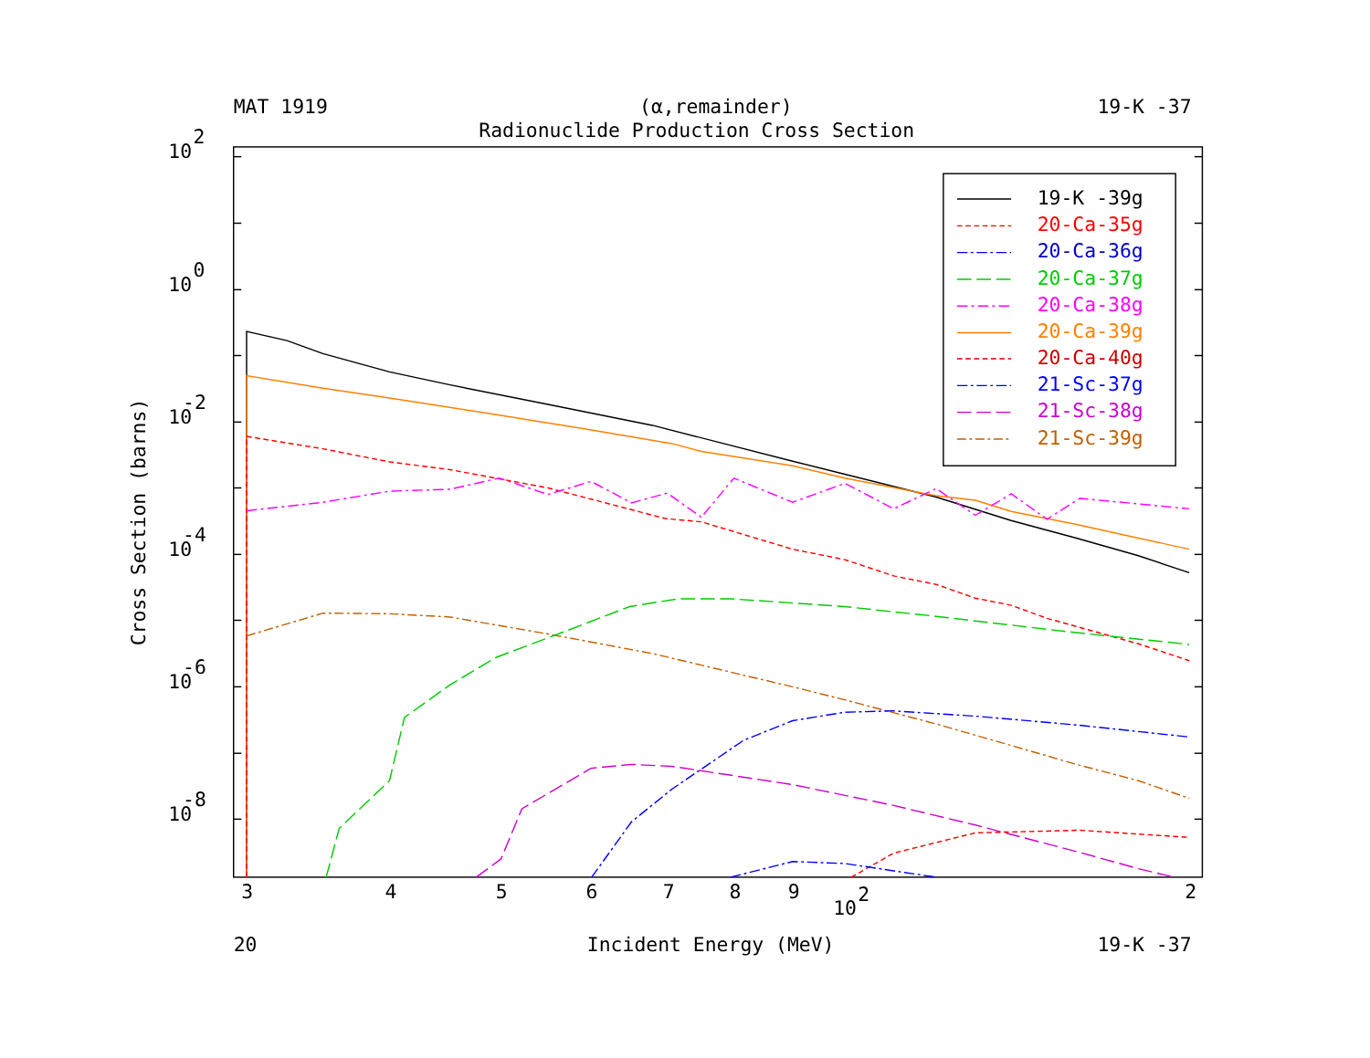MAT 1919
(α,remainder)
19-K -37
Radionuclide Production Cross Section
10
2
10
0
10
-2
10
-4
10
-6
10
-8
Cross Section (barns)
3
4
5
6
7
8
9
2
10
2
20
Incident Energy (MeV)
19-K -37
19-K -39g
20-Ca-35g
20-Ca-36g
20-Ca-37g
20-Ca-38g
20-Ca-39g
20-Ca-40g
21-Sc-37g
21-Sc-38g
21-Sc-39g